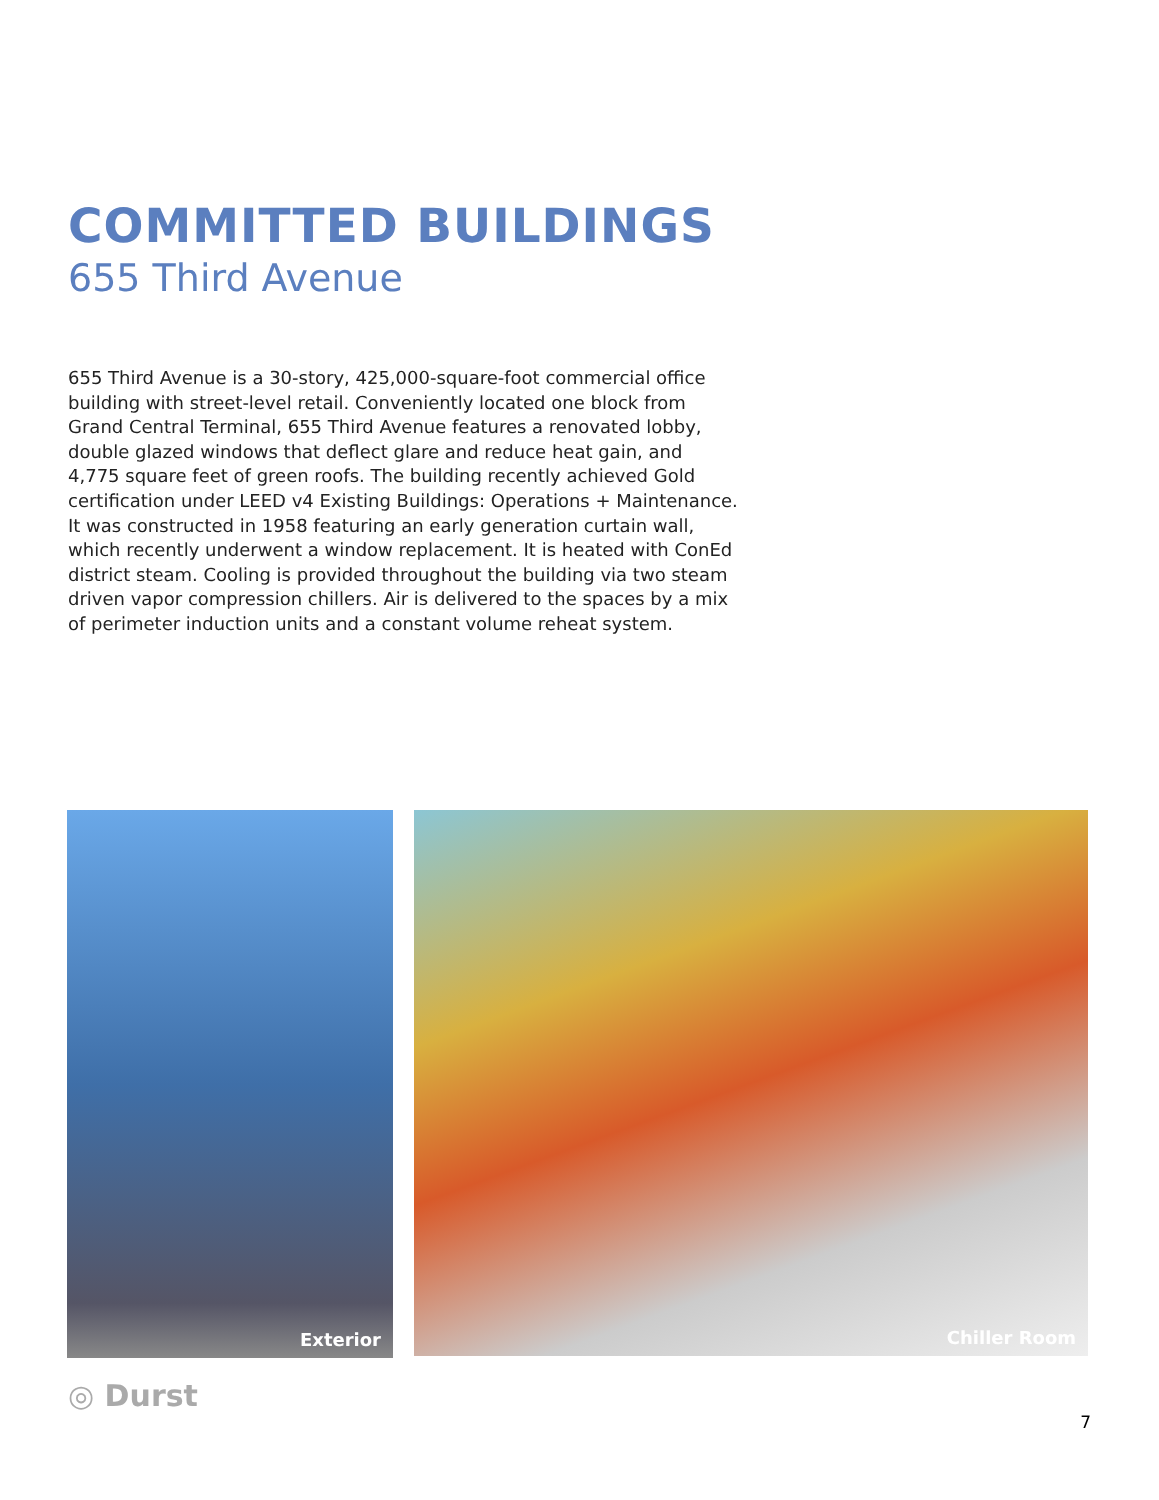COMMITTED BUILDINGS
655 Third Avenue
655 Third Avenue is a 30-story, 425,000-square-foot commercial office building with street-level retail. Conveniently located one block from Grand Central Terminal, 655 Third Avenue features a renovated lobby, double glazed windows that deflect glare and reduce heat gain, and 4,775 square feet of green roofs. The building recently achieved Gold certification under LEED v4 Existing Buildings: Operations + Maintenance. It was constructed in 1958 featuring an early generation curtain wall, which recently underwent a window replacement. It is heated with ConEd district steam. Cooling is provided throughout the building via two steam driven vapor compression chillers. Air is delivered to the spaces by a mix of perimeter induction units and a constant volume reheat system.
Exterior
Chiller Room
◎ Durst
7